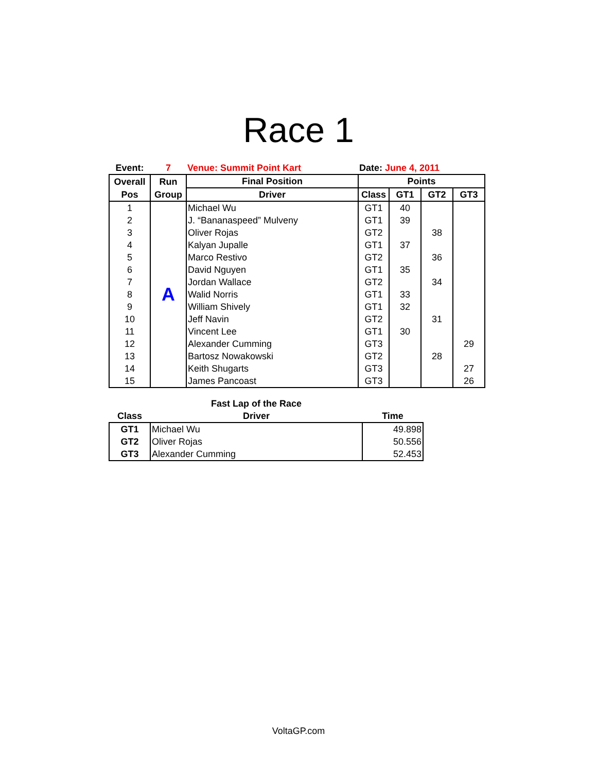Race 1
| Event: | 7 | Venue: Summit Point Kart | Date: June 4, 2011 | | | |
| Overall | Run | Final Position | Points | | | |
| Pos | Group | Driver | Class | GT1 | GT2 | GT3 |
| 1 | A | Michael Wu | GT1 | 40 | | |
| 2 | | J. “Bananaspeed” Mulveny | GT1 | 39 | | |
| 3 | | Oliver Rojas | GT2 | | 38 | |
| 4 | | Kalyan Jupalle | GT1 | 37 | | |
| 5 | | Marco Restivo | GT2 | | 36 | |
| 6 | | David Nguyen | GT1 | 35 | | |
| 7 | | Jordan Wallace | GT2 | | 34 | |
| 8 | | Walid Norris | GT1 | 33 | | |
| 9 | | William Shively | GT1 | 32 | | |
| 10 | | Jeff Navin | GT2 | | 31 | |
| 11 | | Vincent Lee | GT1 | 30 | | |
| 12 | | Alexander Cumming | GT3 | | | 29 |
| 13 | | Bartosz Nowakowski | GT2 | | 28 | |
| 14 | | Keith Shugarts | GT3 | | | 27 |
| 15 | | James Pancoast | GT3 | | | 26 |
| | Fast Lap of the Race | |
| --- | --- | --- |
| Class | Driver | Time |
| GT1 | Michael Wu | 49.898 |
| GT2 | Oliver Rojas | 50.556 |
| GT3 | Alexander Cumming | 52.453 |
VoltaGP.com